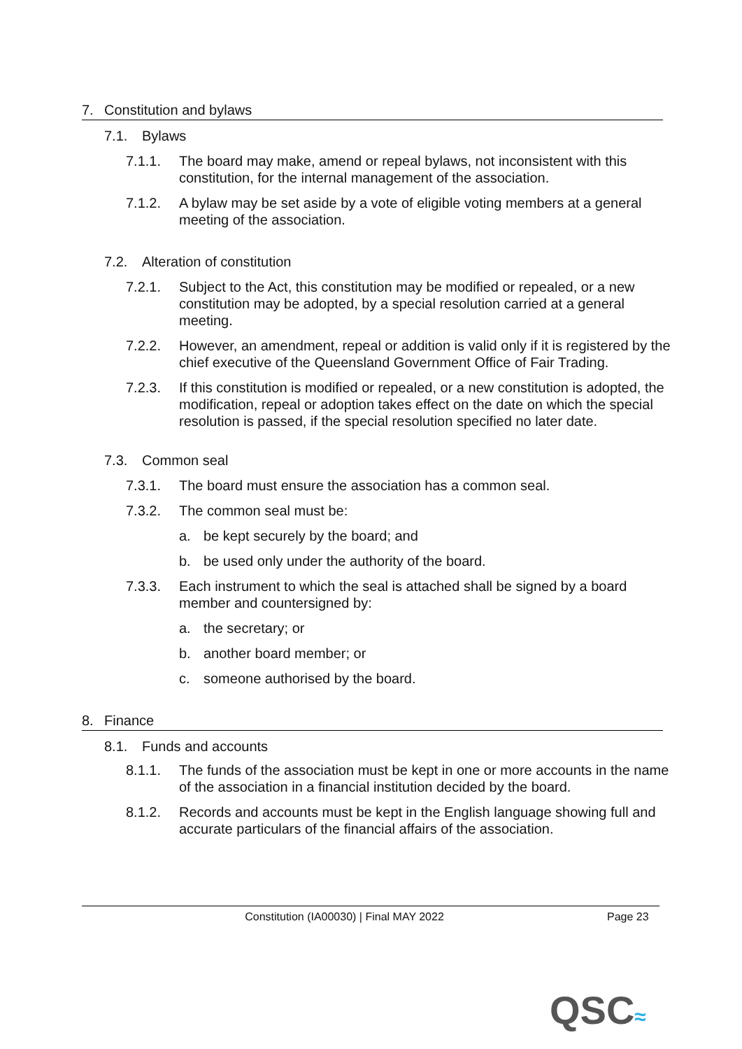7. Constitution and bylaws
7.1. Bylaws
7.1.1. The board may make, amend or repeal bylaws, not inconsistent with this constitution, for the internal management of the association.
7.1.2. A bylaw may be set aside by a vote of eligible voting members at a general meeting of the association.
7.2. Alteration of constitution
7.2.1. Subject to the Act, this constitution may be modified or repealed, or a new constitution may be adopted, by a special resolution carried at a general meeting.
7.2.2. However, an amendment, repeal or addition is valid only if it is registered by the chief executive of the Queensland Government Office of Fair Trading.
7.2.3. If this constitution is modified or repealed, or a new constitution is adopted, the modification, repeal or adoption takes effect on the date on which the special resolution is passed, if the special resolution specified no later date.
7.3. Common seal
7.3.1. The board must ensure the association has a common seal.
7.3.2. The common seal must be:
a. be kept securely by the board; and
b. be used only under the authority of the board.
7.3.3. Each instrument to which the seal is attached shall be signed by a board member and countersigned by:
a. the secretary; or
b. another board member; or
c. someone authorised by the board.
8. Finance
8.1. Funds and accounts
8.1.1. The funds of the association must be kept in one or more accounts in the name of the association in a financial institution decided by the board.
8.1.2. Records and accounts must be kept in the English language showing full and accurate particulars of the financial affairs of the association.
Constitution (IA00030) | Final MAY 2022 Page 23
QSC≈